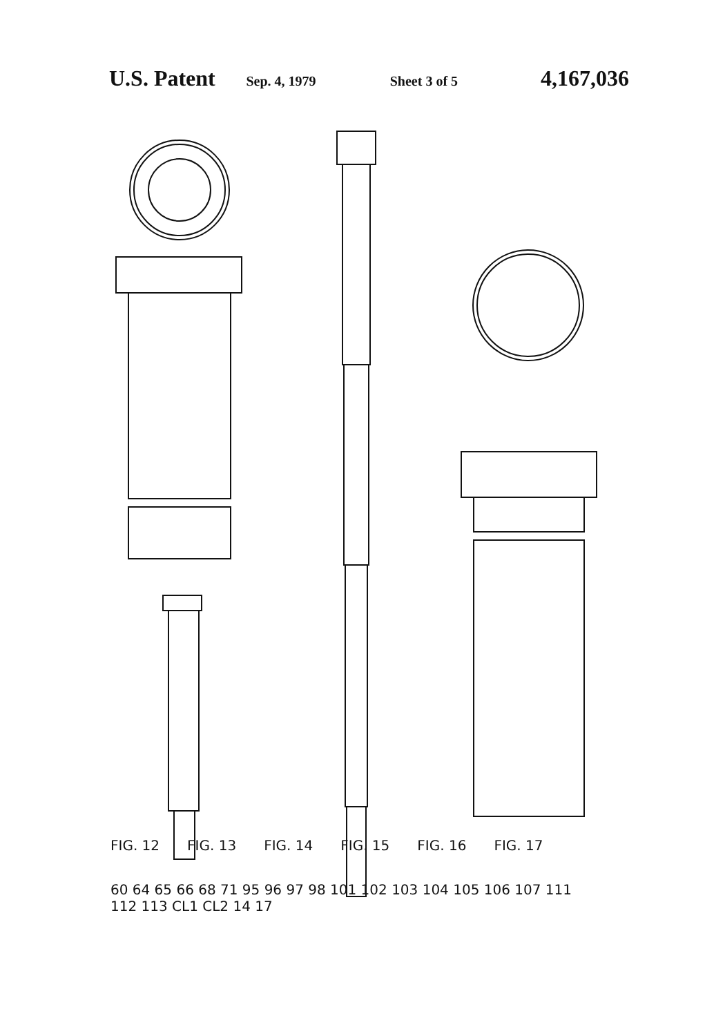U.S. Patent Sep. 4, 1979 Sheet 3 of 5 4,167,036
FIG. 12 FIG. 13 FIG. 14 FIG. 15 FIG. 16 FIG. 17 60 64 65 66 68 71 95 96 97 98 101 102 103 104 105 106 107 111 112 113 CL1 CL2 14 17